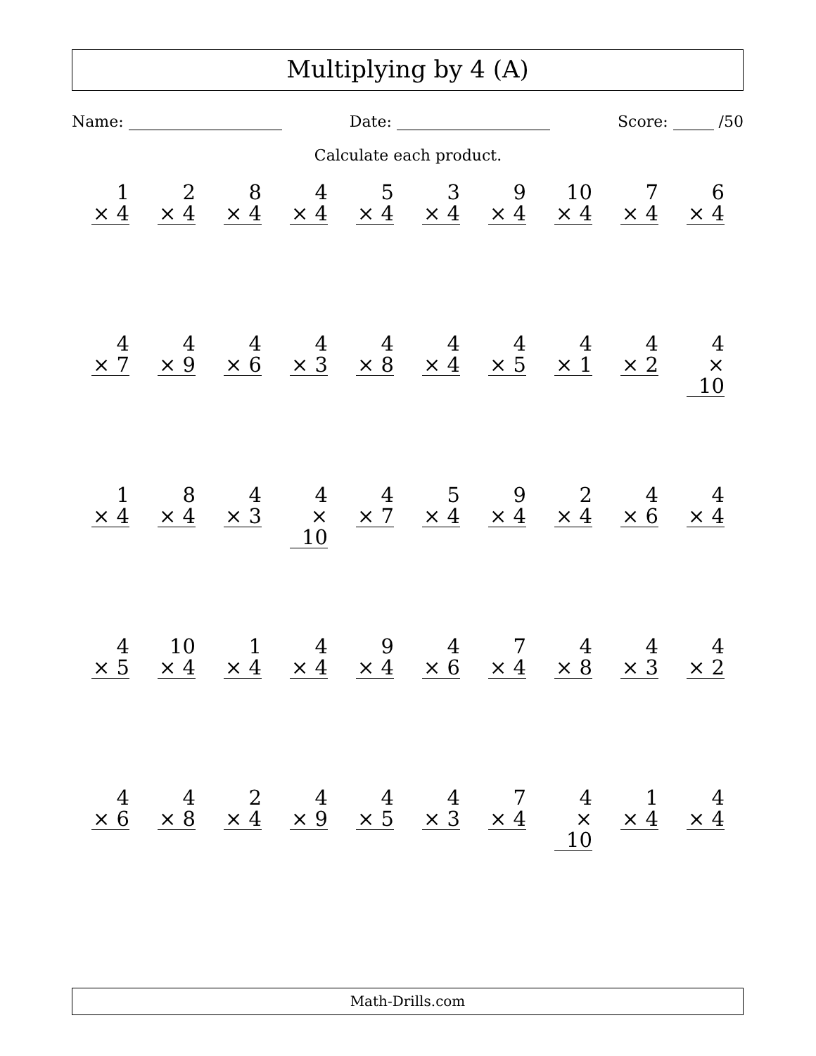Multiplying by 4 (A)
Name: Date: Score: /50
Calculate each product.
| 1 × 4 | 2 × 4 | 8 × 4 | 4 × 4 | 5 × 4 | 3 × 4 | 9 × 4 | 10 × 4 | 7 × 4 | 6 × 4 |
| 4 × 7 | 4 × 9 | 4 × 6 | 4 × 3 | 4 × 8 | 4 × 4 | 4 × 5 | 4 × 1 | 4 × 2 | 4 × 10 |
| 1 × 4 | 8 × 4 | 4 × 3 | 4 × 10 | 4 × 7 | 5 × 4 | 9 × 4 | 2 × 4 | 4 × 6 | 4 × 4 |
| 4 × 5 | 10 × 4 | 1 × 4 | 4 × 4 | 9 × 4 | 4 × 6 | 7 × 4 | 4 × 8 | 4 × 3 | 4 × 2 |
| 4 × 6 | 4 × 8 | 2 × 4 | 4 × 9 | 4 × 5 | 4 × 3 | 7 × 4 | 4 × 10 | 1 × 4 | 4 × 4 |
Math-Drills.com